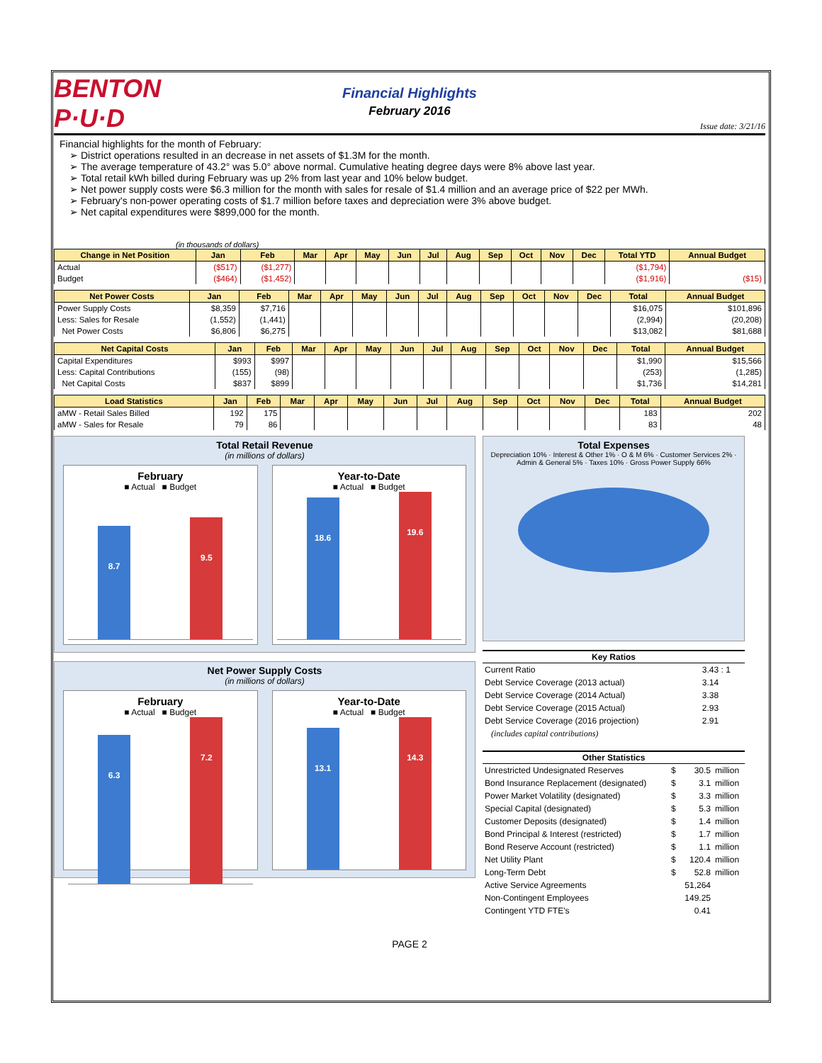BENTON P·U·D
Financial Highlights
February 2016
Issue date: 3/21/16
Financial highlights for the month of February:
District operations resulted in an decrease in net assets of $1.3M for the month.
The average temperature of 43.2° was 5.0° above normal. Cumulative heating degree days were 8% above last year.
Total retail kWh billed during February was up 2% from last year and 10% below budget.
Net power supply costs were $6.3 million for the month with sales for resale of $1.4 million and an average price of $22 per MWh.
February's non-power operating costs of $1.7 million before taxes and depreciation were 3% above budget.
Net capital expenditures were $899,000 for the month.
(in thousands of dollars)
| Change in Net Position | Jan | Feb | Mar | Apr | May | Jun | Jul | Aug | Sep | Oct | Nov | Dec | Total YTD | Annual Budget |
| --- | --- | --- | --- | --- | --- | --- | --- | --- | --- | --- | --- | --- | --- | --- |
| Actual | ($517) | ($1,277) | | | | | | | | | | | ($1,794) | |
| Budget | ($464) | ($1,452) | | | | | | | | | | | ($1,916) | ($15) |
| Net Power Costs | Jan | Feb | Mar | Apr | May | Jun | Jul | Aug | Sep | Oct | Nov | Dec | Total | Annual Budget |
| --- | --- | --- | --- | --- | --- | --- | --- | --- | --- | --- | --- | --- | --- | --- |
| Power Supply Costs | $8,359 | $7,716 | | | | | | | | | | | $16,075 | $101,896 |
| Less: Sales for Resale | (1,552) | (1,441) | | | | | | | | | | | (2,994) | (20,208) |
| Net Power Costs | $6,806 | $6,275 | | | | | | | | | | | $13,082 | $81,688 |
| Net Capital Costs | Jan | Feb | Mar | Apr | May | Jun | Jul | Aug | Sep | Oct | Nov | Dec | Total | Annual Budget |
| --- | --- | --- | --- | --- | --- | --- | --- | --- | --- | --- | --- | --- | --- | --- |
| Capital Expenditures | $993 | $997 | | | | | | | | | | | $1,990 | $15,566 |
| Less: Capital Contributions | (155) | (98) | | | | | | | | | | | (253) | (1,285) |
| Net Capital Costs | $837 | $899 | | | | | | | | | | | $1,736 | $14,281 |
| Load Statistics | Jan | Feb | Mar | Apr | May | Jun | Jul | Aug | Sep | Oct | Nov | Dec | Total | Annual Budget |
| --- | --- | --- | --- | --- | --- | --- | --- | --- | --- | --- | --- | --- | --- | --- |
| aMW - Retail Sales Billed | 192 | 175 | | | | | | | | | | | 183 | 202 |
| aMW - Sales for Resale | 79 | 86 | | | | | | | | | | | 83 | 48 |
Total Retail Revenue
(in millions of dollars)
February
■ Actual ■ Budget
8.7
9.5
Year-to-Date
■ Actual ■ Budget
18.6
19.6
Net Power Supply Costs
(in millions of dollars)
February
■ Actual ■ Budget
6.3
7.2
Year-to-Date
■ Actual ■ Budget
13.1
14.3
Total Expenses
Depreciation 10% · Interest & Other 1% · O & M 6% · Customer Services 2% · Admin & General 5% · Taxes 10% · Gross Power Supply 66%
| Key Ratios | |
| --- | --- |
| Current Ratio | 3.43 : 1 |
| Debt Service Coverage (2013 actual) | 3.14 |
| Debt Service Coverage (2014 Actual) | 3.38 |
| Debt Service Coverage (2015 Actual) | 2.93 |
| Debt Service Coverage (2016 projection) | 2.91 |
| (includes capital contributions) | |
| Other Statistics | | | |
| --- | --- | --- | --- |
| Unrestricted Undesignated Reserves | $ | 30.5 | million |
| Bond Insurance Replacement (designated) | $ | 3.1 | million |
| Power Market Volatility (designated) | $ | 3.3 | million |
| Special Capital (designated) | $ | 5.3 | million |
| Customer Deposits (designated) | $ | 1.4 | million |
| Bond Principal & Interest (restricted) | $ | 1.7 | million |
| Bond Reserve Account (restricted) | $ | 1.1 | million |
| Net Utility Plant | $ | 120.4 | million |
| Long-Term Debt | $ | 52.8 | million |
| Active Service Agreements | | 51,264 | |
| Non-Contingent Employees | | 149.25 | |
| Contingent YTD FTE's | | 0.41 | |
PAGE 2